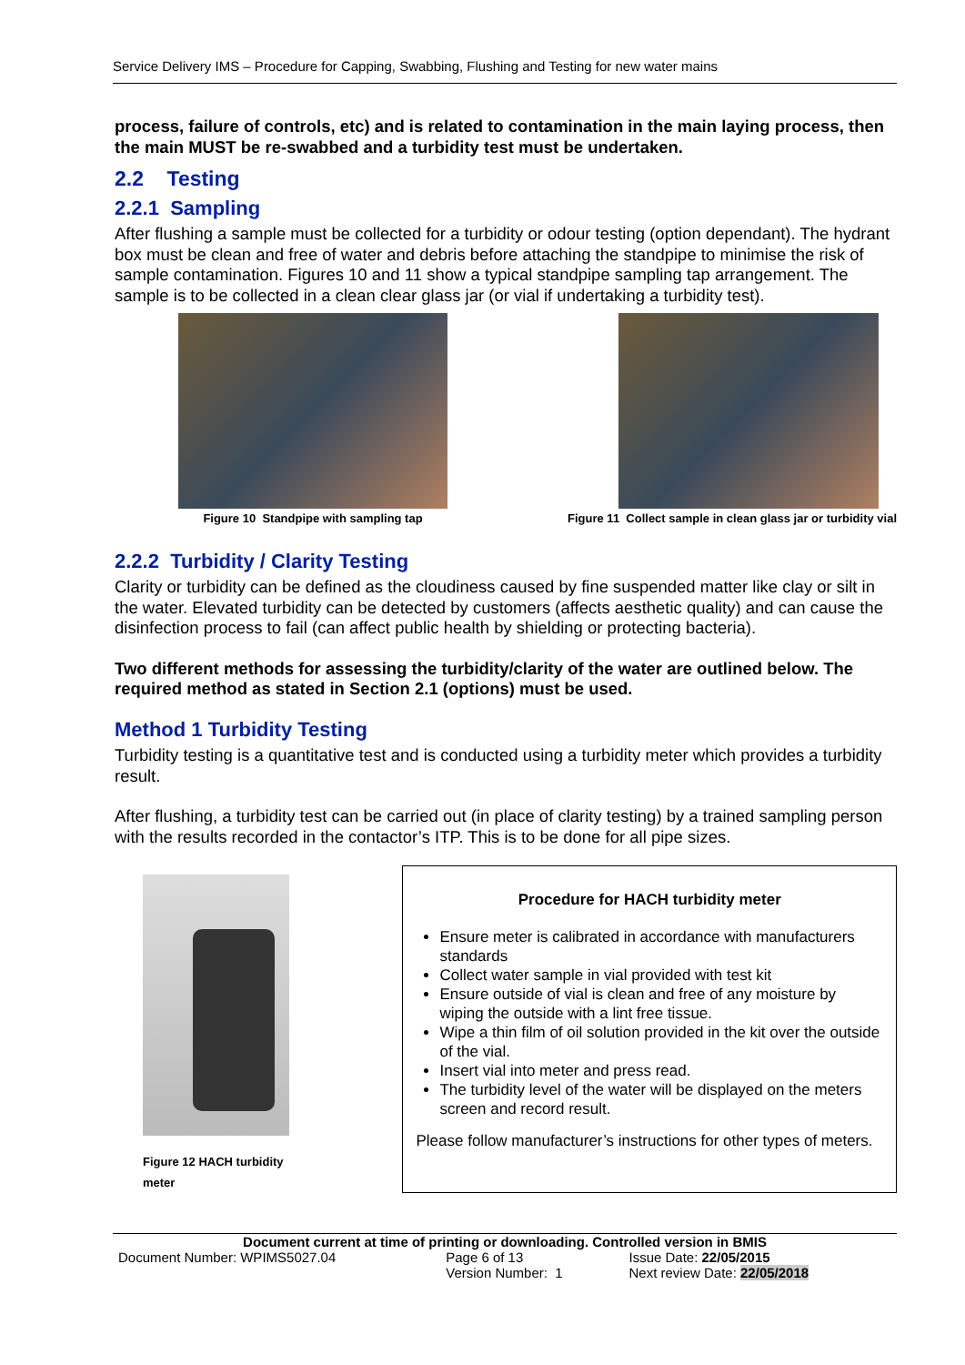Service Delivery IMS – Procedure for Capping, Swabbing, Flushing and Testing for new water mains
process, failure of controls, etc) and is related to contamination in the main laying process, then the main MUST be re-swabbed and a turbidity test must be undertaken.
2.2 Testing
2.2.1 Sampling
After flushing a sample must be collected for a turbidity or odour testing (option dependant). The hydrant box must be clean and free of water and debris before attaching the standpipe to minimise the risk of sample contamination. Figures 10 and 11 show a typical standpipe sampling tap arrangement. The sample is to be collected in a clean clear glass jar (or vial if undertaking a turbidity test).
Figure 10 Standpipe with sampling tap
Figure 11 Collect sample in clean glass jar or turbidity vial
2.2.2 Turbidity / Clarity Testing
Clarity or turbidity can be defined as the cloudiness caused by fine suspended matter like clay or silt in the water. Elevated turbidity can be detected by customers (affects aesthetic quality) and can cause the disinfection process to fail (can affect public health by shielding or protecting bacteria).
Two different methods for assessing the turbidity/clarity of the water are outlined below. The required method as stated in Section 2.1 (options) must be used.
Method 1 Turbidity Testing
Turbidity testing is a quantitative test and is conducted using a turbidity meter which provides a turbidity result.
After flushing, a turbidity test can be carried out (in place of clarity testing) by a trained sampling person with the results recorded in the contactor’s ITP. This is to be done for all pipe sizes.
Figure 12 HACH turbidity meter
Procedure for HACH turbidity meter
Ensure meter is calibrated in accordance with manufacturers standards
Collect water sample in vial provided with test kit
Ensure outside of vial is clean and free of any moisture by wiping the outside with a lint free tissue.
Wipe a thin film of oil solution provided in the kit over the outside of the vial.
Insert vial into meter and press read.
The turbidity level of the water will be displayed on the meters screen and record result.
Please follow manufacturer’s instructions for other types of meters.
Document current at time of printing or downloading. Controlled version in BMIS
| Document Number: WPIMS5027.04 | Page 6 of 13 | Issue Date: 22/05/2015 |
| | Version Number: 1 | Next review Date: 22/05/2018 |